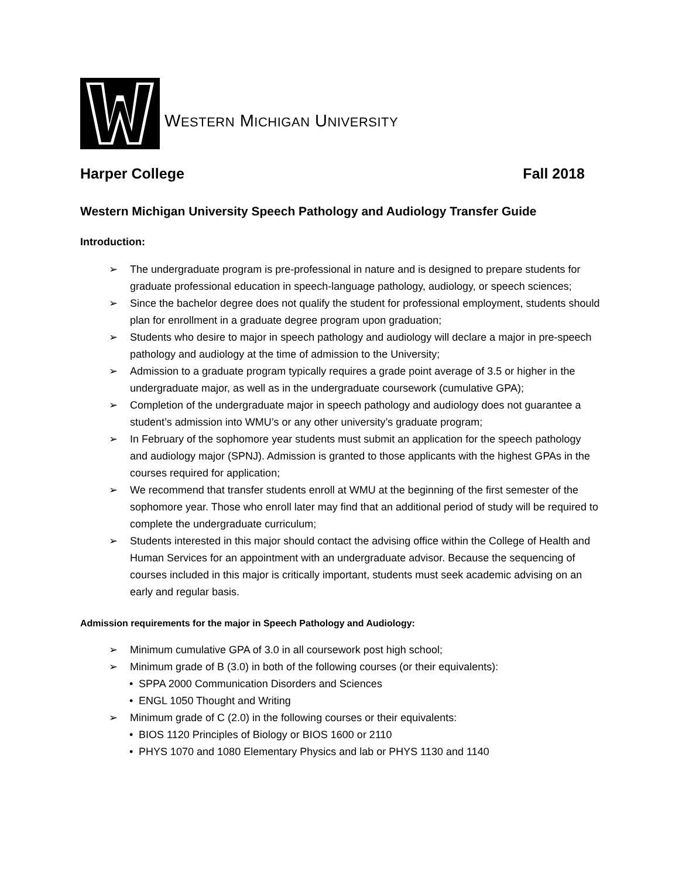WESTERN MICHIGAN UNIVERSITY
Harper College Fall 2018
Western Michigan University Speech Pathology and Audiology Transfer Guide
Introduction:
➢ The undergraduate program is pre-professional in nature and is designed to prepare students for graduate professional education in speech-language pathology, audiology, or speech sciences;
➢ Since the bachelor degree does not qualify the student for professional employment, students should plan for enrollment in a graduate degree program upon graduation;
➢ Students who desire to major in speech pathology and audiology will declare a major in pre-speech pathology and audiology at the time of admission to the University;
➢ Admission to a graduate program typically requires a grade point average of 3.5 or higher in the undergraduate major, as well as in the undergraduate coursework (cumulative GPA);
➢ Completion of the undergraduate major in speech pathology and audiology does not guarantee a student’s admission into WMU’s or any other university’s graduate program;
➢ In February of the sophomore year students must submit an application for the speech pathology and audiology major (SPNJ). Admission is granted to those applicants with the highest GPAs in the courses required for application;
➢ We recommend that transfer students enroll at WMU at the beginning of the first semester of the sophomore year. Those who enroll later may find that an additional period of study will be required to complete the undergraduate curriculum;
➢ Students interested in this major should contact the advising office within the College of Health and Human Services for an appointment with an undergraduate advisor. Because the sequencing of courses included in this major is critically important, students must seek academic advising on an early and regular basis.
Admission requirements for the major in Speech Pathology and Audiology:
➢ Minimum cumulative GPA of 3.0 in all coursework post high school;
➢ Minimum grade of B (3.0) in both of the following courses (or their equivalents):
• SPPA 2000 Communication Disorders and Sciences
• ENGL 1050 Thought and Writing
➢ Minimum grade of C (2.0) in the following courses or their equivalents:
• BIOS 1120 Principles of Biology or BIOS 1600 or 2110
• PHYS 1070 and 1080 Elementary Physics and lab or PHYS 1130 and 1140